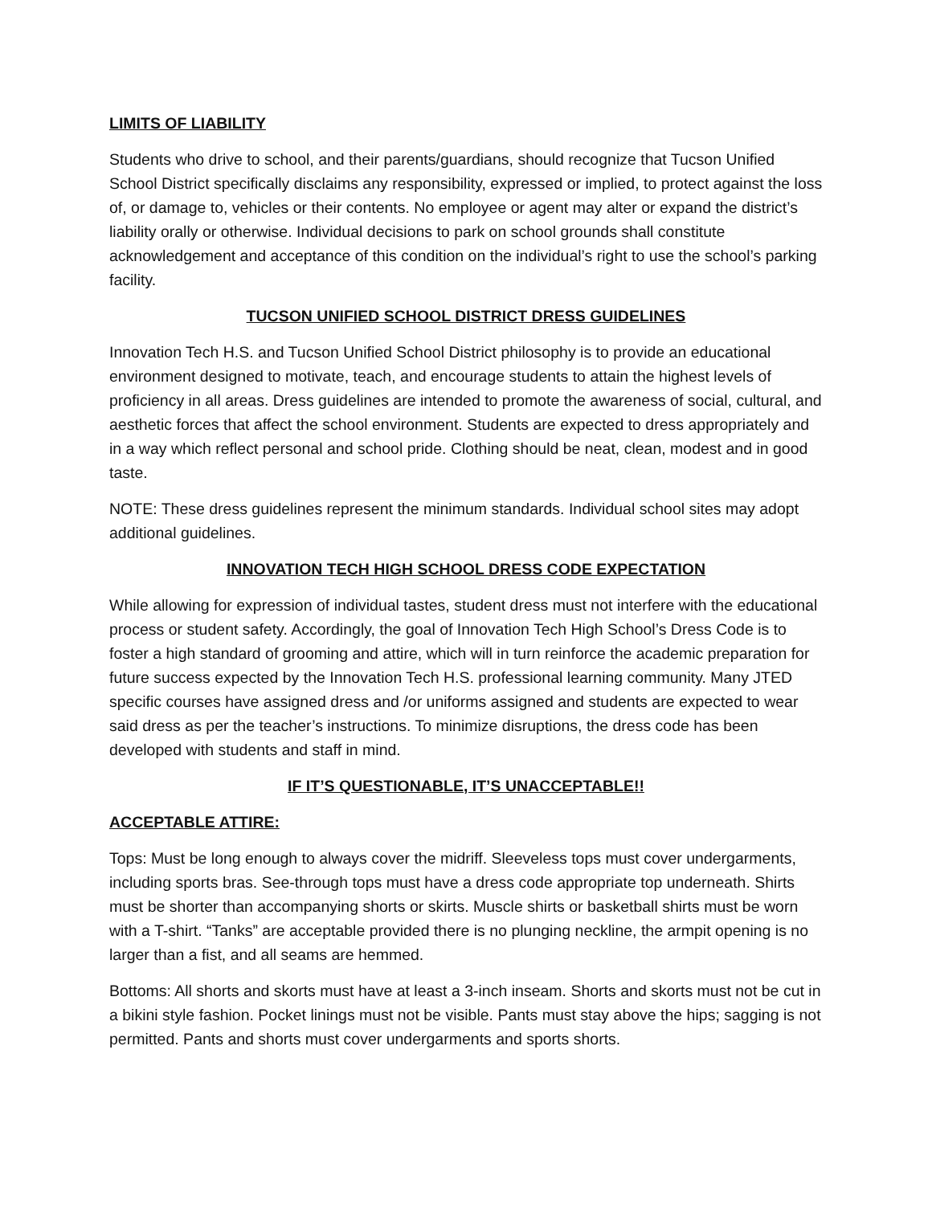LIMITS OF LIABILITY
Students who drive to school, and their parents/guardians, should recognize that Tucson Unified School District specifically disclaims any responsibility, expressed or implied, to protect against the loss of, or damage to, vehicles or their contents. No employee or agent may alter or expand the district’s liability orally or otherwise. Individual decisions to park on school grounds shall constitute acknowledgement and acceptance of this condition on the individual’s right to use the school’s parking facility.
TUCSON UNIFIED SCHOOL DISTRICT DRESS GUIDELINES
Innovation Tech H.S. and Tucson Unified School District philosophy is to provide an educational environment designed to motivate, teach, and encourage students to attain the highest levels of proficiency in all areas. Dress guidelines are intended to promote the awareness of social, cultural, and aesthetic forces that affect the school environment. Students are expected to dress appropriately and in a way which reflect personal and school pride. Clothing should be neat, clean, modest and in good taste.
NOTE: These dress guidelines represent the minimum standards. Individual school sites may adopt additional guidelines.
INNOVATION TECH HIGH SCHOOL DRESS CODE EXPECTATION
While allowing for expression of individual tastes, student dress must not interfere with the educational process or student safety. Accordingly, the goal of Innovation Tech High School’s Dress Code is to foster a high standard of grooming and attire, which will in turn reinforce the academic preparation for future success expected by the Innovation Tech H.S. professional learning community. Many JTED specific courses have assigned dress and /or uniforms assigned and students are expected to wear said dress as per the teacher’s instructions. To minimize disruptions, the dress code has been developed with students and staff in mind.
IF IT’S QUESTIONABLE, IT’S UNACCEPTABLE!!
ACCEPTABLE ATTIRE:
Tops: Must be long enough to always cover the midriff. Sleeveless tops must cover undergarments, including sports bras. See-through tops must have a dress code appropriate top underneath. Shirts must be shorter than accompanying shorts or skirts. Muscle shirts or basketball shirts must be worn with a T-shirt. “Tanks” are acceptable provided there is no plunging neckline, the armpit opening is no larger than a fist, and all seams are hemmed.
Bottoms: All shorts and skorts must have at least a 3-inch inseam. Shorts and skorts must not be cut in a bikini style fashion. Pocket linings must not be visible. Pants must stay above the hips; sagging is not permitted. Pants and shorts must cover undergarments and sports shorts.